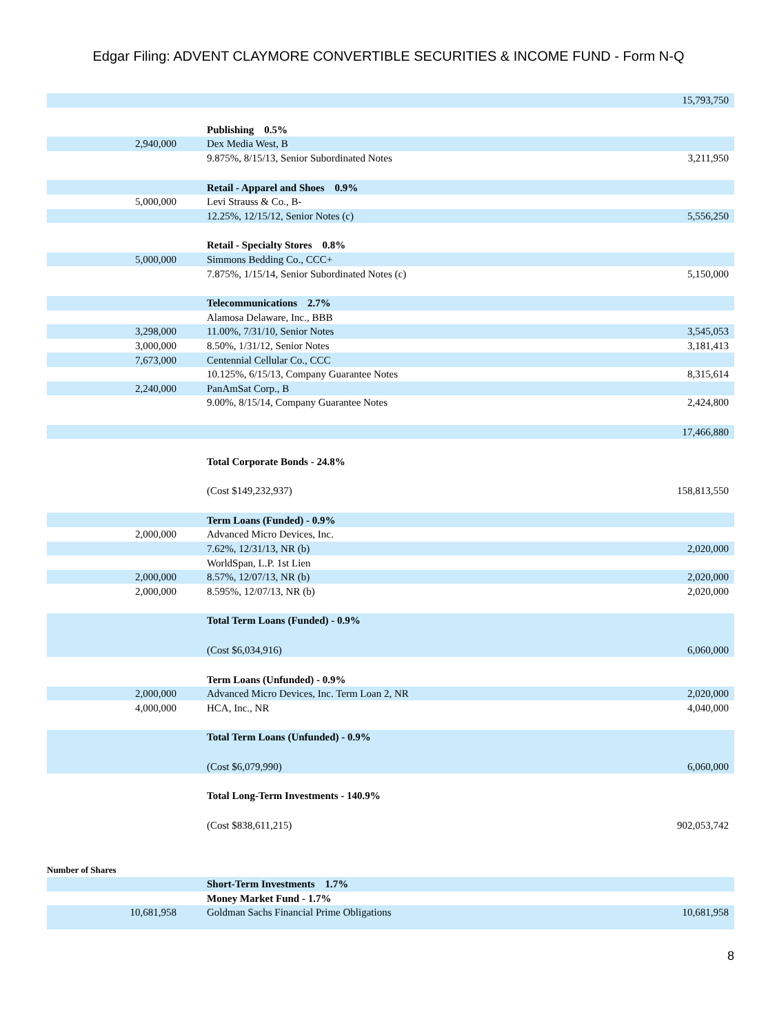Edgar Filing: ADVENT CLAYMORE CONVERTIBLE SECURITIES & INCOME FUND - Form N-Q
| | | 15,793,750 |
| | Publishing 0.5% | |
| 2,940,000 | Dex Media West, B | |
| | 9.875%, 8/15/13, Senior Subordinated Notes | 3,211,950 |
| | Retail - Apparel and Shoes 0.9% | |
| 5,000,000 | Levi Strauss & Co., B- | |
| | 12.25%, 12/15/12, Senior Notes (c) | 5,556,250 |
| | Retail - Specialty Stores 0.8% | |
| 5,000,000 | Simmons Bedding Co., CCC+ | |
| | 7.875%, 1/15/14, Senior Subordinated Notes (c) | 5,150,000 |
| | Telecommunications 2.7% | |
| | Alamosa Delaware, Inc., BBB | |
| 3,298,000 | 11.00%, 7/31/10, Senior Notes | 3,545,053 |
| 3,000,000 | 8.50%, 1/31/12, Senior Notes | 3,181,413 |
| 7,673,000 | Centennial Cellular Co., CCC | |
| | 10.125%, 6/15/13, Company Guarantee Notes | 8,315,614 |
| 2,240,000 | PanAmSat Corp., B | |
| | 9.00%, 8/15/14, Company Guarantee Notes | 2,424,800 |
| | | 17,466,880 |
| | Total Corporate Bonds - 24.8% | |
| | (Cost $149,232,937) | 158,813,550 |
| | Term Loans (Funded) - 0.9% | |
| 2,000,000 | Advanced Micro Devices, Inc. | |
| | 7.62%, 12/31/13, NR (b) | 2,020,000 |
| | WorldSpan, L.P. 1st Lien | |
| 2,000,000 | 8.57%, 12/07/13, NR (b) | 2,020,000 |
| 2,000,000 | 8.595%, 12/07/13, NR (b) | 2,020,000 |
| | Total Term Loans (Funded) - 0.9% | |
| | (Cost $6,034,916) | 6,060,000 |
| | Term Loans (Unfunded) - 0.9% | |
| 2,000,000 | Advanced Micro Devices, Inc. Term Loan 2, NR | 2,020,000 |
| 4,000,000 | HCA, Inc., NR | 4,040,000 |
| | Total Term Loans (Unfunded) - 0.9% | |
| | (Cost $6,079,990) | 6,060,000 |
| | Total Long-Term Investments - 140.9% | |
| | (Cost $838,611,215) | 902,053,742 |
| Number of Shares | | |
| | Short-Term Investments 1.7% | |
| | Money Market Fund - 1.7% | |
| 10,681,958 | Goldman Sachs Financial Prime Obligations | 10,681,958 |
8